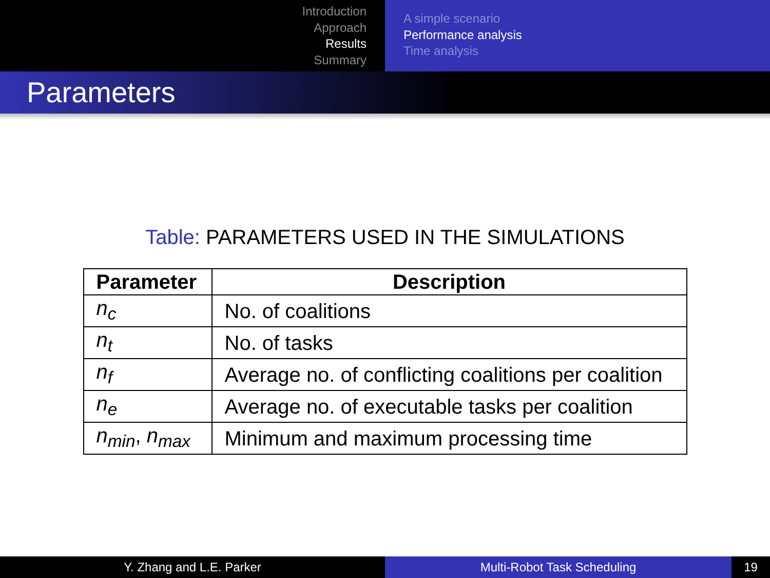Introduction
Approach
Results
Summary
A simple scenario
Performance analysis
Time analysis
Parameters
Table: PARAMETERS USED IN THE SIMULATIONS
| Parameter | Description |
| --- | --- |
| n<sub>c</sub> | No. of coalitions |
| n<sub>t</sub> | No. of tasks |
| n<sub>f</sub> | Average no. of conflicting coalitions per coalition |
| n<sub>e</sub> | Average no. of executable tasks per coalition |
| n<sub>min</sub> , n<sub>max</sub> | Minimum and maximum processing time |
Y. Zhang and L.E. Parker Multi-Robot Task Scheduling 19